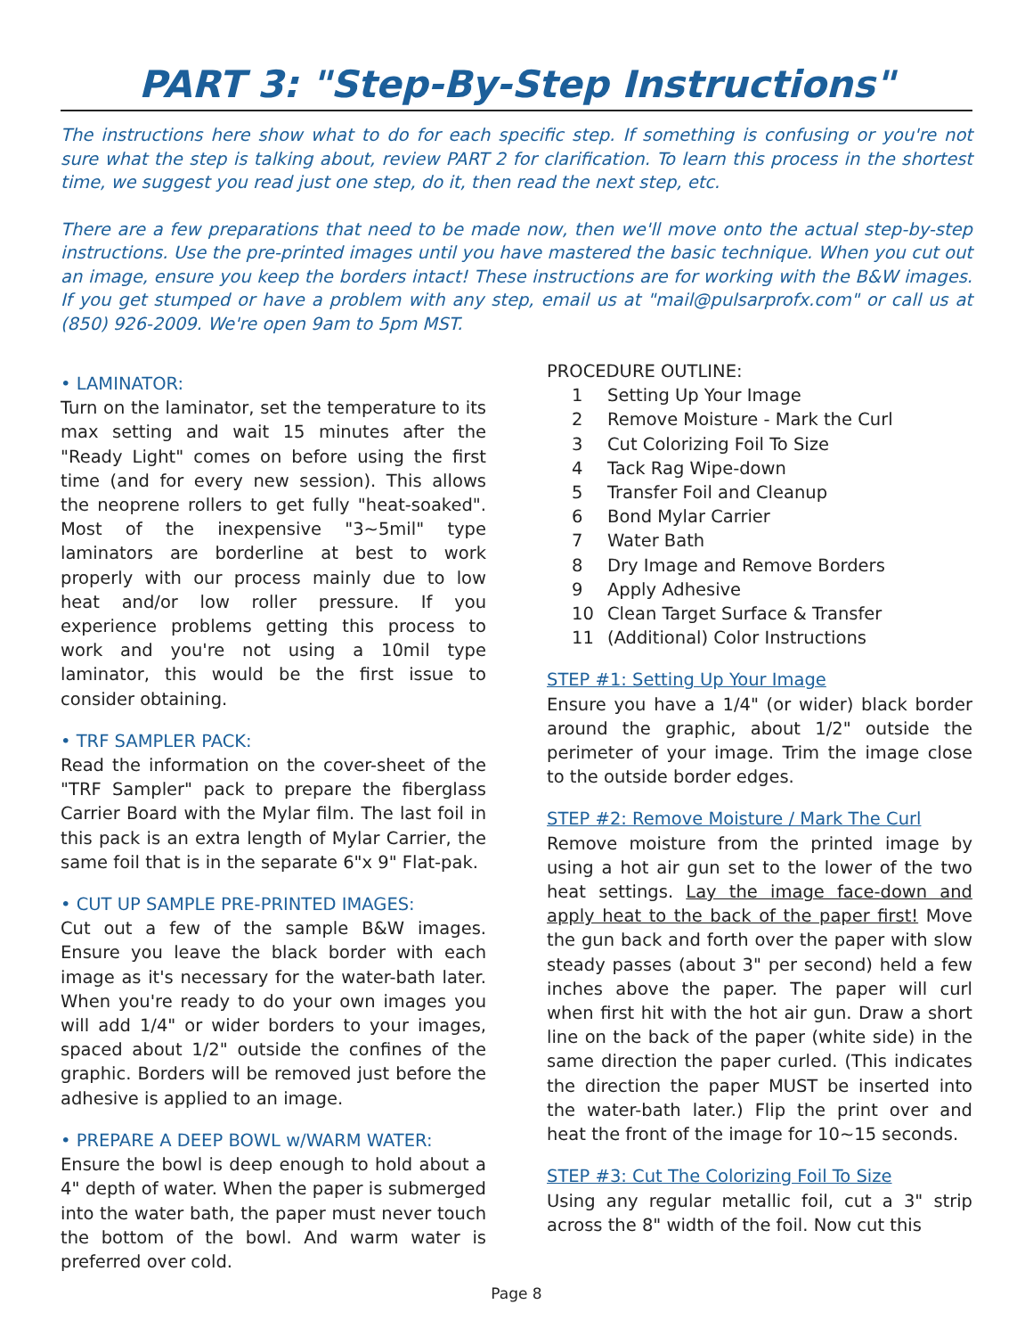PART 3: "Step-By-Step Instructions"
The instructions here show what to do for each specific step. If something is confusing or you're not sure what the step is talking about, review PART 2 for clarification. To learn this process in the shortest time, we suggest you read just one step, do it, then read the next step, etc.
There are a few preparations that need to be made now, then we'll move onto the actual step-by-step instructions. Use the pre-printed images until you have mastered the basic technique. When you cut out an image, ensure you keep the borders intact! These instructions are for working with the B&W images. If you get stumped or have a problem with any step, email us at "mail@pulsarprofx.com" or call us at (850) 926-2009. We're open 9am to 5pm MST.
• LAMINATOR:
Turn on the laminator, set the temperature to its max setting and wait 15 minutes after the "Ready Light" comes on before using the first time (and for every new session). This allows the neoprene rollers to get fully "heat-soaked". Most of the inexpensive "3~5mil" type laminators are borderline at best to work properly with our process mainly due to low heat and/or low roller pressure. If you experience problems getting this process to work and you're not using a 10mil type laminator, this would be the first issue to consider obtaining.
• TRF SAMPLER PACK:
Read the information on the cover-sheet of the "TRF Sampler" pack to prepare the fiberglass Carrier Board with the Mylar film. The last foil in this pack is an extra length of Mylar Carrier, the same foil that is in the separate 6"x 9" Flat-pak.
• CUT UP SAMPLE PRE-PRINTED IMAGES:
Cut out a few of the sample B&W images. Ensure you leave the black border with each image as it's necessary for the water-bath later. When you're ready to do your own images you will add 1/4" or wider borders to your images, spaced about 1/2" outside the confines of the graphic. Borders will be removed just before the adhesive is applied to an image.
• PREPARE A DEEP BOWL w/WARM WATER:
Ensure the bowl is deep enough to hold about a 4" depth of water. When the paper is submerged into the water bath, the paper must never touch the bottom of the bowl. And warm water is preferred over cold.
PROCEDURE OUTLINE:
1 Setting Up Your Image
2 Remove Moisture - Mark the Curl
3 Cut Colorizing Foil To Size
4 Tack Rag Wipe-down
5 Transfer Foil and Cleanup
6 Bond Mylar Carrier
7 Water Bath
8 Dry Image and Remove Borders
9 Apply Adhesive
10 Clean Target Surface & Transfer
11 (Additional) Color Instructions
STEP #1: Setting Up Your Image
Ensure you have a 1/4" (or wider) black border around the graphic, about 1/2" outside the perimeter of your image. Trim the image close to the outside border edges.
STEP #2: Remove Moisture / Mark The Curl
Remove moisture from the printed image by using a hot air gun set to the lower of the two heat settings. Lay the image face-down and apply heat to the back of the paper first! Move the gun back and forth over the paper with slow steady passes (about 3" per second) held a few inches above the paper. The paper will curl when first hit with the hot air gun. Draw a short line on the back of the paper (white side) in the same direction the paper curled. (This indicates the direction the paper MUST be inserted into the water-bath later.) Flip the print over and heat the front of the image for 10~15 seconds.
STEP #3: Cut The Colorizing Foil To Size
Using any regular metallic foil, cut a 3" strip across the 8" width of the foil. Now cut this
Page 8